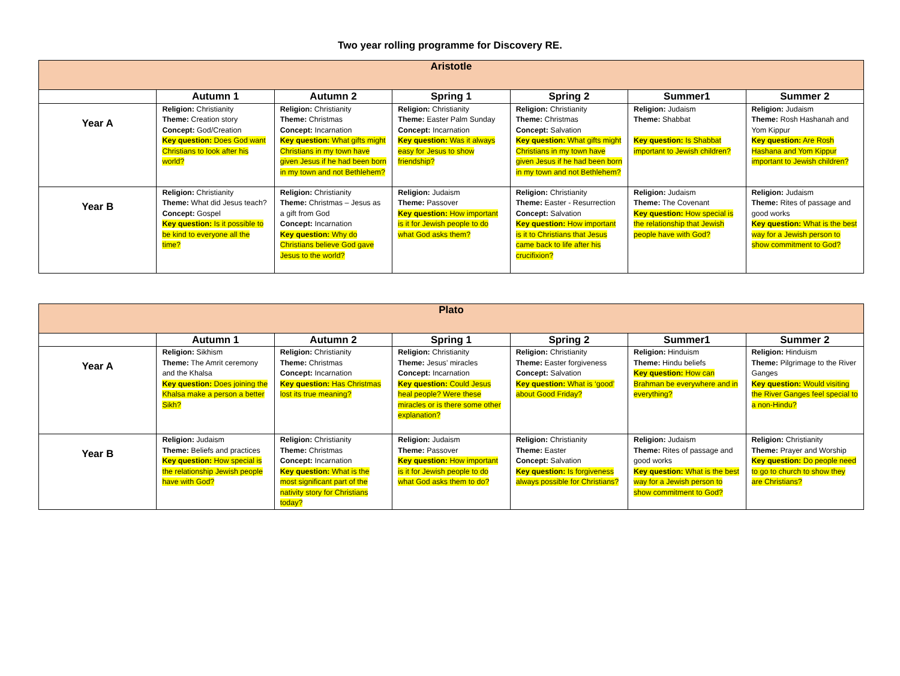Two year rolling programme for Discovery RE.
| Aristotle | | | | | | |
| --- | --- | --- | --- | --- | --- | --- |
| | Autumn 1 | Autumn 2 | Spring 1 | Spring 2 | Summer1 | Summer 2 |
| Year A | Religion: Christianity Theme: Creation story Concept: God/Creation Key question: Does God want Christians to look after his world? | Religion: Christianity Theme: Christmas Concept: Incarnation Key question: What gifts might Christians in my town have given Jesus if he had been born in my town and not Bethlehem? | Religion: Christianity Theme: Easter Palm Sunday Concept: Incarnation Key question: Was it always easy for Jesus to show friendship? | Religion: Christianity Theme: Christmas Concept: Salvation Key question: What gifts might Christians in my town have given Jesus if he had been born in my town and not Bethlehem? | Religion: Judaism Theme: Shabbat Key question: Is Shabbat important to Jewish children? | Religion: Judaism Theme: Rosh Hashanah and Yom Kippur Key question: Are Rosh Hashana and Yom Kippur important to Jewish children? |
| Year B | Religion: Christianity Theme: What did Jesus teach? Concept: Gospel Key question: Is it possible to be kind to everyone all the time? | Religion: Christianity Theme: Christmas – Jesus as a gift from God Concept: Incarnation Key question: Why do Christians believe God gave Jesus to the world? | Religion: Judaism Theme: Passover Key question: How important is it for Jewish people to do what God asks them? | Religion: Christianity Theme: Easter - Resurrection Concept: Salvation Key question: How important is it to Christians that Jesus came back to life after his crucifixion? | Religion: Judaism Theme: The Covenant Key question: How special is the relationship that Jewish people have with God? | Religion: Judaism Theme: Rites of passage and good works Key question: What is the best way for a Jewish person to show commitment to God? |
| Plato | | | | | | |
| --- | --- | --- | --- | --- | --- | --- |
| | Autumn 1 | Autumn 2 | Spring 1 | Spring 2 | Summer1 | Summer 2 |
| Year A | Religion: Sikhism Theme: The Amrit ceremony and the Khalsa Key question: Does joining the Khalsa make a person a better Sikh? | Religion: Christianity Theme: Christmas Concept: Incarnation Key question: Has Christmas lost its true meaning? | Religion: Christianity Theme: Jesus’ miracles Concept: Incarnation Key question: Could Jesus heal people? Were these miracles or is there some other explanation? | Religion: Christianity Theme: Easter forgiveness Concept: Salvation Key question: What is ‘good’ about Good Friday? | Religion: Hinduism Theme: Hindu beliefs Key question: How can Brahman be everywhere and in everything? | Religion: Hinduism Theme: Pilgrimage to the River Ganges Key question: Would visiting the River Ganges feel special to a non-Hindu? |
| Year B | Religion: Judaism Theme: Beliefs and practices Key question: How special is the relationship Jewish people have with God? | Religion: Christianity Theme: Christmas Concept: Incarnation Key question: What is the most significant part of the nativity story for Christians today? | Religion: Judaism Theme: Passover Key question: How important is it for Jewish people to do what God asks them to do? | Religion: Christianity Theme: Easter Concept: Salvation Key question: Is forgiveness always possible for Christians? | Religion: Judaism Theme: Rites of passage and good works Key question: What is the best way for a Jewish person to show commitment to God? | Religion: Christianity Theme: Prayer and Worship Key question: Do people need to go to church to show they are Christians? |